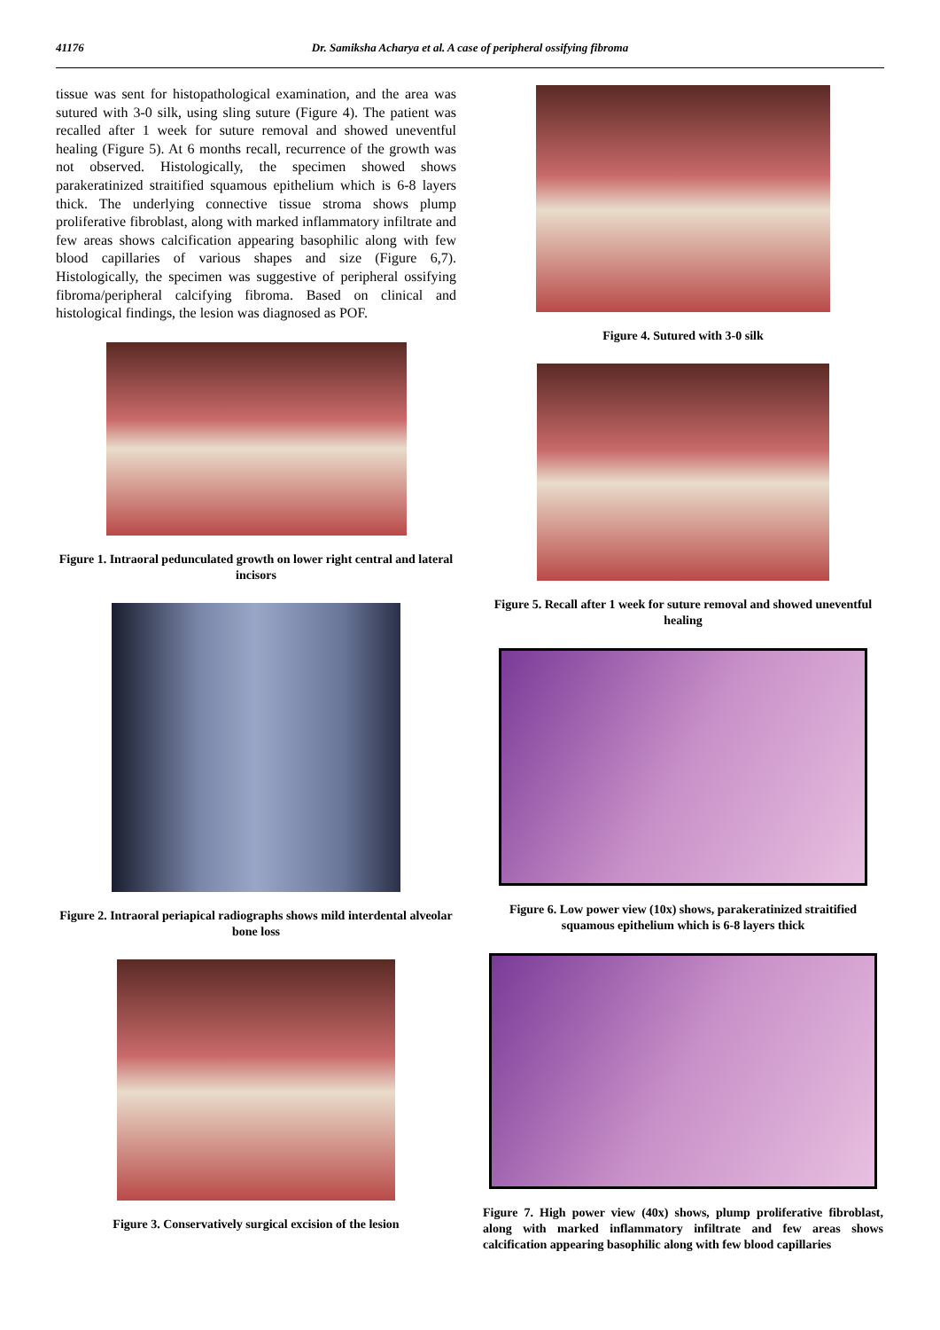41176 Dr. Samiksha Acharya et al. A case of peripheral ossifying fibroma
tissue was sent for histopathological examination, and the area was sutured with 3-0 silk, using sling suture (Figure 4). The patient was recalled after 1 week for suture removal and showed uneventful healing (Figure 5). At 6 months recall, recurrence of the growth was not observed. Histologically, the specimen showed shows parakeratinized straitified squamous epithelium which is 6-8 layers thick. The underlying connective tissue stroma shows plump proliferative fibroblast, along with marked inflammatory infiltrate and few areas shows calcification appearing basophilic along with few blood capillaries of various shapes and size (Figure 6,7). Histologically, the specimen was suggestive of peripheral ossifying fibroma/peripheral calcifying fibroma. Based on clinical and histological findings, the lesion was diagnosed as POF.
Figure 1. Intraoral pedunculated growth on lower right central and lateral incisors
Figure 2. Intraoral periapical radiographs shows mild interdental alveolar bone loss
Figure 3. Conservatively surgical excision of the lesion
Figure 4. Sutured with 3-0 silk
Figure 5. Recall after 1 week for suture removal and showed uneventful healing
Figure 6. Low power view (10x) shows, parakeratinized straitified squamous epithelium which is 6-8 layers thick
Figure 7. High power view (40x) shows, plump proliferative fibroblast, along with marked inflammatory infiltrate and few areas shows calcification appearing basophilic along with few blood capillaries